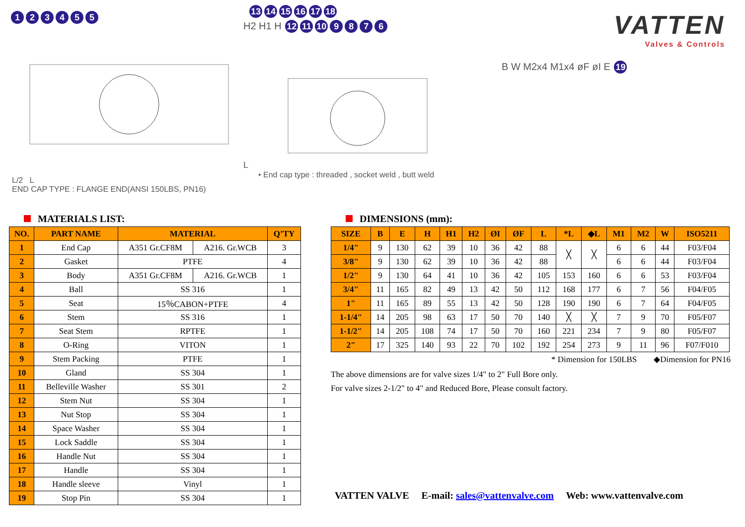123455
L/2 L
END CAP TYPE : FLANGE END(ANSI 150LBS, PN16)
13 14 15 16 17 18
H2 H1 H 12 11 10 9876
L
• End cap type : threaded , socket weld , butt weld
VATTEN
Valves & Controls
B W M2x4 M1x4 øF øI E 19
MATERIALS LIST:
| NO. | PART NAME | MATERIAL | | Q’TY |
| --- | --- | --- | --- | --- |
| 1 | End Cap | A351 Gr.CF8M | A216. Gr.WCB | 3 |
| 2 | Gasket | PTFE | | 4 |
| 3 | Body | A351 Gr.CF8M | A216. Gr.WCB | 1 |
| 4 | Ball | SS 316 | | 1 |
| 5 | Seat | 15％CABON+PTFE | | 4 |
| 6 | Stem | SS 316 | | 1 |
| 7 | Seat Stem | RPTFE | | 1 |
| 8 | O-Ring | VITON | | 1 |
| 9 | Stem Packing | PTFE | | 1 |
| 10 | Gland | SS 304 | | 1 |
| 11 | Belleville Washer | SS 301 | | 2 |
| 12 | Stem Nut | SS 304 | | 1 |
| 13 | Nut Stop | SS 304 | | 1 |
| 14 | Space Washer | SS 304 | | 1 |
| 15 | Lock Saddle | SS 304 | | 1 |
| 16 | Handle Nut | SS 304 | | 1 |
| 17 | Handle | SS 304 | | 1 |
| 18 | Handle sleeve | Vinyl | | 1 |
| 19 | Stop Pin | SS 304 | | 1 |
DIMENSIONS (mm):
| SIZE | B | E | H | H1 | H2 | ØI | ØF | L | *L | ◆L | M1 | M2 | W | ISO5211 |
| --- | --- | --- | --- | --- | --- | --- | --- | --- | --- | --- | --- | --- | --- | --- |
| 1/4" | 9 | 130 | 62 | 39 | 10 | 36 | 42 | 88 | ╳ | ╳ | 6 | 6 | 44 | F03/F04 |
| 3/8" | 9 | 130 | 62 | 39 | 10 | 36 | 42 | 88 | | | 6 | 6 | 44 | F03/F04 |
| 1/2" | 9 | 130 | 64 | 41 | 10 | 36 | 42 | 105 | 153 | 160 | 6 | 6 | 53 | F03/F04 |
| 3/4" | 11 | 165 | 82 | 49 | 13 | 42 | 50 | 112 | 168 | 177 | 6 | 7 | 56 | F04/F05 |
| 1" | 11 | 165 | 89 | 55 | 13 | 42 | 50 | 128 | 190 | 190 | 6 | 7 | 64 | F04/F05 |
| 1-1/4" | 14 | 205 | 98 | 63 | 17 | 50 | 70 | 140 | ╳ | ╳ | 7 | 9 | 70 | F05/F07 |
| 1-1/2" | 14 | 205 | 108 | 74 | 17 | 50 | 70 | 160 | 221 | 234 | 7 | 9 | 80 | F05/F07 |
| 2" | 17 | 325 | 140 | 93 | 22 | 70 | 102 | 192 | 254 | 273 | 9 | 11 | 96 | F07/F010 |
* Dimension for 150LBS ◆Dimension for PN16
The above dimensions are for valve sizes 1/4" to 2" Full Bore only.
For valve sizes 2-1/2" to 4" and Reduced Bore, Please consult factory.
VATTEN VALVE E-mail: sales@vattenvalve.com Web: www.vattenvalve.com